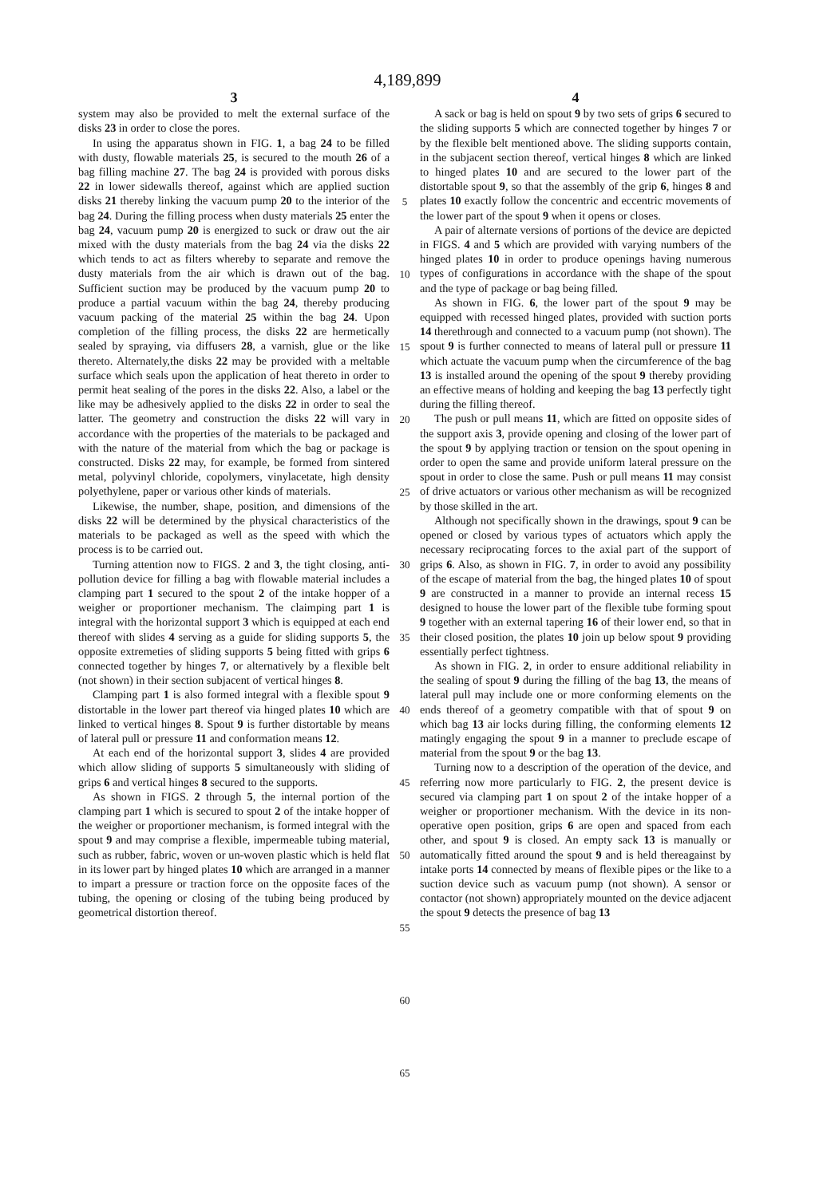4,189,899
3
system may also be provided to melt the external surface of the disks 23 in order to close the pores.
In using the apparatus shown in FIG. 1, a bag 24 to be filled with dusty, flowable materials 25, is secured to the mouth 26 of a bag filling machine 27. The bag 24 is provided with porous disks 22 in lower sidewalls thereof, against which are applied suction disks 21 thereby linking the vacuum pump 20 to the interior of the bag 24. During the filling process when dusty materials 25 enter the bag 24, vacuum pump 20 is energized to suck or draw out the air mixed with the dusty materials from the bag 24 via the disks 22 which tends to act as filters whereby to separate and remove the dusty materials from the air which is drawn out of the bag. Sufficient suction may be produced by the vacuum pump 20 to produce a partial vacuum within the bag 24, thereby producing vacuum packing of the material 25 within the bag 24. Upon completion of the filling process, the disks 22 are hermetically sealed by spraying, via diffusers 28, a varnish, glue or the like thereto. Alternately,the disks 22 may be provided with a meltable surface which seals upon the application of heat thereto in order to permit heat sealing of the pores in the disks 22. Also, a label or the like may be adhesively applied to the disks 22 in order to seal the latter. The geometry and construction the disks 22 will vary in accordance with the properties of the materials to be packaged and with the nature of the material from which the bag or package is constructed. Disks 22 may, for example, be formed from sintered metal, polyvinyl chloride, copolymers, vinylacetate, high density polyethylene, paper or various other kinds of materials.
Likewise, the number, shape, position, and dimensions of the disks 22 will be determined by the physical characteristics of the materials to be packaged as well as the speed with which the process is to be carried out.
Turning attention now to FIGS. 2 and 3, the tight closing, anti-pollution device for filling a bag with flowable material includes a clamping part 1 secured to the spout 2 of the intake hopper of a weigher or proportioner mechanism. The claimping part 1 is integral with the horizontal support 3 which is equipped at each end thereof with slides 4 serving as a guide for sliding supports 5, the opposite extremeties of sliding supports 5 being fitted with grips 6 connected together by hinges 7, or alternatively by a flexible belt (not shown) in their section subjacent of vertical hinges 8.
Clamping part 1 is also formed integral with a flexible spout 9 distortable in the lower part thereof via hinged plates 10 which are linked to vertical hinges 8. Spout 9 is further distortable by means of lateral pull or pressure 11 and conformation means 12.
At each end of the horizontal support 3, slides 4 are provided which allow sliding of supports 5 simultaneously with sliding of grips 6 and vertical hinges 8 secured to the supports.
As shown in FIGS. 2 through 5, the internal portion of the clamping part 1 which is secured to spout 2 of the intake hopper of the weigher or proportioner mechanism, is formed integral with the spout 9 and may comprise a flexible, impermeable tubing material, such as rubber, fabric, woven or un-woven plastic which is held flat in its lower part by hinged plates 10 which are arranged in a manner to impart a pressure or traction force on the opposite faces of the tubing, the opening or closing of the tubing being produced by geometrical distortion thereof.
5
10
15
20
25
30
35
40
45
50
55
60
65
4
A sack or bag is held on spout 9 by two sets of grips 6 secured to the sliding supports 5 which are connected together by hinges 7 or by the flexible belt mentioned above. The sliding supports contain, in the subjacent section thereof, vertical hinges 8 which are linked to hinged plates 10 and are secured to the lower part of the distortable spout 9, so that the assembly of the grip 6, hinges 8 and plates 10 exactly follow the concentric and eccentric movements of the lower part of the spout 9 when it opens or closes.
A pair of alternate versions of portions of the device are depicted in FIGS. 4 and 5 which are provided with varying numbers of the hinged plates 10 in order to produce openings having numerous types of configurations in accordance with the shape of the spout and the type of package or bag being filled.
As shown in FIG. 6, the lower part of the spout 9 may be equipped with recessed hinged plates, provided with suction ports 14 therethrough and connected to a vacuum pump (not shown). The spout 9 is further connected to means of lateral pull or pressure 11 which actuate the vacuum pump when the circumference of the bag 13 is installed around the opening of the spout 9 thereby providing an effective means of holding and keeping the bag 13 perfectly tight during the filling thereof.
The push or pull means 11, which are fitted on opposite sides of the support axis 3, provide opening and closing of the lower part of the spout 9 by applying traction or tension on the spout opening in order to open the same and provide uniform lateral pressure on the spout in order to close the same. Push or pull means 11 may consist of drive actuators or various other mechanism as will be recognized by those skilled in the art.
Although not specifically shown in the drawings, spout 9 can be opened or closed by various types of actuators which apply the necessary reciprocating forces to the axial part of the support of grips 6. Also, as shown in FIG. 7, in order to avoid any possibility of the escape of material from the bag, the hinged plates 10 of spout 9 are constructed in a manner to provide an internal recess 15 designed to house the lower part of the flexible tube forming spout 9 together with an external tapering 16 of their lower end, so that in their closed position, the plates 10 join up below spout 9 providing essentially perfect tightness.
As shown in FIG. 2, in order to ensure additional reliability in the sealing of spout 9 during the filling of the bag 13, the means of lateral pull may include one or more conforming elements on the ends thereof of a geometry compatible with that of spout 9 on which bag 13 air locks during filling, the conforming elements 12 matingly engaging the spout 9 in a manner to preclude escape of material from the spout 9 or the bag 13.
Turning now to a description of the operation of the device, and referring now more particularly to FIG. 2, the present device is secured via clamping part 1 on spout 2 of the intake hopper of a weigher or proportioner mechanism. With the device in its non-operative open position, grips 6 are open and spaced from each other, and spout 9 is closed. An empty sack 13 is manually or automatically fitted around the spout 9 and is held thereagainst by intake ports 14 connected by means of flexible pipes or the like to a suction device such as vacuum pump (not shown). A sensor or contactor (not shown) appropriately mounted on the device adjacent the spout 9 detects the presence of bag 13